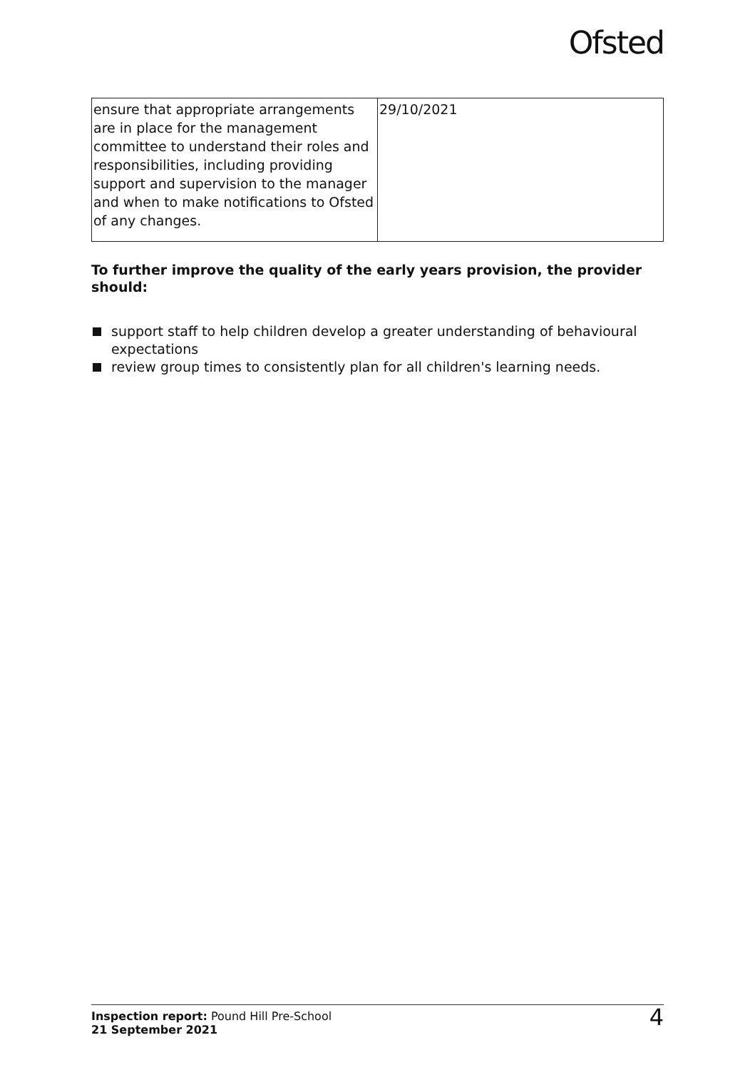Ofsted
| ensure that appropriate arrangements are in place for the management committee to understand their roles and responsibilities, including providing support and supervision to the manager and when to make notifications to Ofsted of any changes. | 29/10/2021 |
To further improve the quality of the early years provision, the provider should:
support staff to help children develop a greater understanding of behavioural expectations
review group times to consistently plan for all children's learning needs.
Inspection report: Pound Hill Pre-School
21 September 2021
4